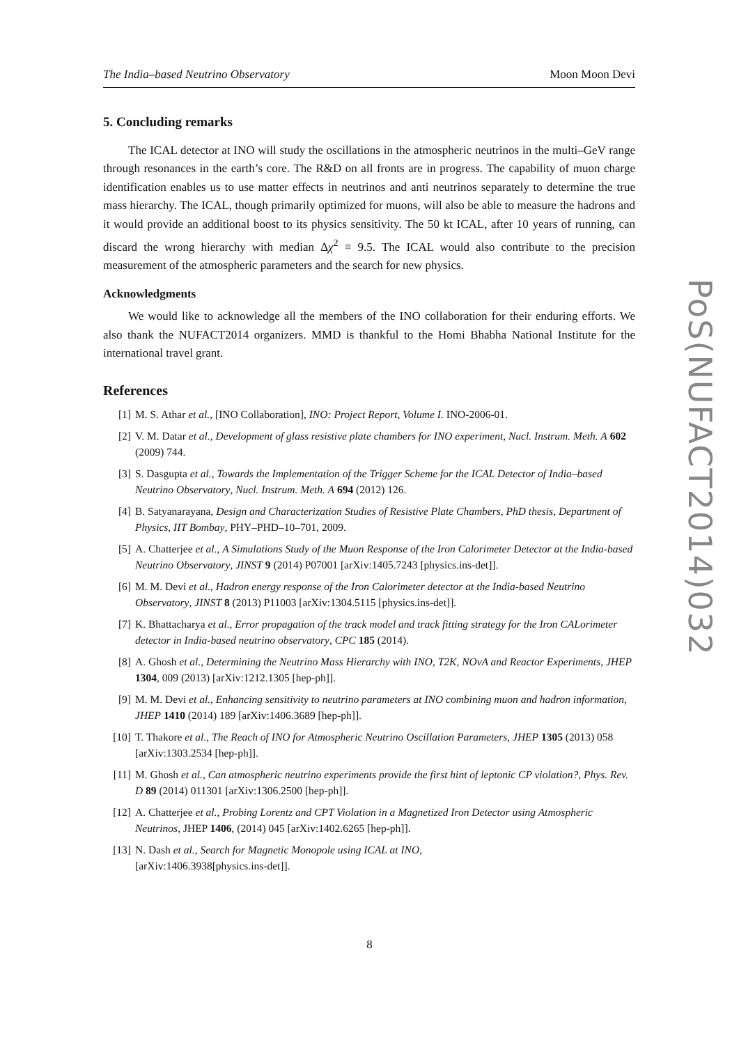The India–based Neutrino Observatory Moon Moon Devi
5. Concluding remarks
The ICAL detector at INO will study the oscillations in the atmospheric neutrinos in the multi–GeV range through resonances in the earth’s core. The R&D on all fronts are in progress. The capability of muon charge identification enables us to use matter effects in neutrinos and anti neutrinos separately to determine the true mass hierarchy. The ICAL, though primarily optimized for muons, will also be able to measure the hadrons and it would provide an additional boost to its physics sensitivity. The 50 kt ICAL, after 10 years of running, can discard the wrong hierarchy with median Δχ<sup>2</sup> ≡ 9.5. The ICAL would also contribute to the precision measurement of the atmospheric parameters and the search for new physics.
Acknowledgments
We would like to acknowledge all the members of the INO collaboration for their enduring efforts. We also thank the NUFACT2014 organizers. MMD is thankful to the Homi Bhabha National Institute for the international travel grant.
References
[1] M. S. Athar et al., [INO Collaboration], INO: Project Report, Volume I. INO-2006-01.
[2] V. M. Datar et al., Development of glass resistive plate chambers for INO experiment, Nucl. Instrum. Meth. A 602 (2009) 744.
[3] S. Dasgupta et al., Towards the Implementation of the Trigger Scheme for the ICAL Detector of India–based Neutrino Observatory, Nucl. Instrum. Meth. A 694 (2012) 126.
[4] B. Satyanarayana, Design and Characterization Studies of Resistive Plate Chambers, PhD thesis, Department of Physics, IIT Bombay, PHY–PHD–10–701, 2009.
[5] A. Chatterjee et al., A Simulations Study of the Muon Response of the Iron Calorimeter Detector at the India-based Neutrino Observatory, JINST 9 (2014) P07001 [arXiv:1405.7243 [physics.ins-det]].
[6] M. M. Devi et al., Hadron energy response of the Iron Calorimeter detector at the India-based Neutrino Observatory, JINST 8 (2013) P11003 [arXiv:1304.5115 [physics.ins-det]].
[7] K. Bhattacharya et al., Error propagation of the track model and track fitting strategy for the Iron CALorimeter detector in India-based neutrino observatory, CPC 185 (2014).
[8] A. Ghosh et al., Determining the Neutrino Mass Hierarchy with INO, T2K, NOvA and Reactor Experiments, JHEP 1304, 009 (2013) [arXiv:1212.1305 [hep-ph]].
[9] M. M. Devi et al., Enhancing sensitivity to neutrino parameters at INO combining muon and hadron information, JHEP 1410 (2014) 189 [arXiv:1406.3689 [hep-ph]].
[10] T. Thakore et al., The Reach of INO for Atmospheric Neutrino Oscillation Parameters, JHEP 1305 (2013) 058 [arXiv:1303.2534 [hep-ph]].
[11] M. Ghosh et al., Can atmospheric neutrino experiments provide the first hint of leptonic CP violation?, Phys. Rev. D 89 (2014) 011301 [arXiv:1306.2500 [hep-ph]].
[12] A. Chatterjee et al., Probing Lorentz and CPT Violation in a Magnetized Iron Detector using Atmospheric Neutrinos, JHEP 1406, (2014) 045 [arXiv:1402.6265 [hep-ph]].
[13] N. Dash et al., Search for Magnetic Monopole using ICAL at INO,
[arXiv:1406.3938[physics.ins-det]].
PoS(NUFACT2014)032
8